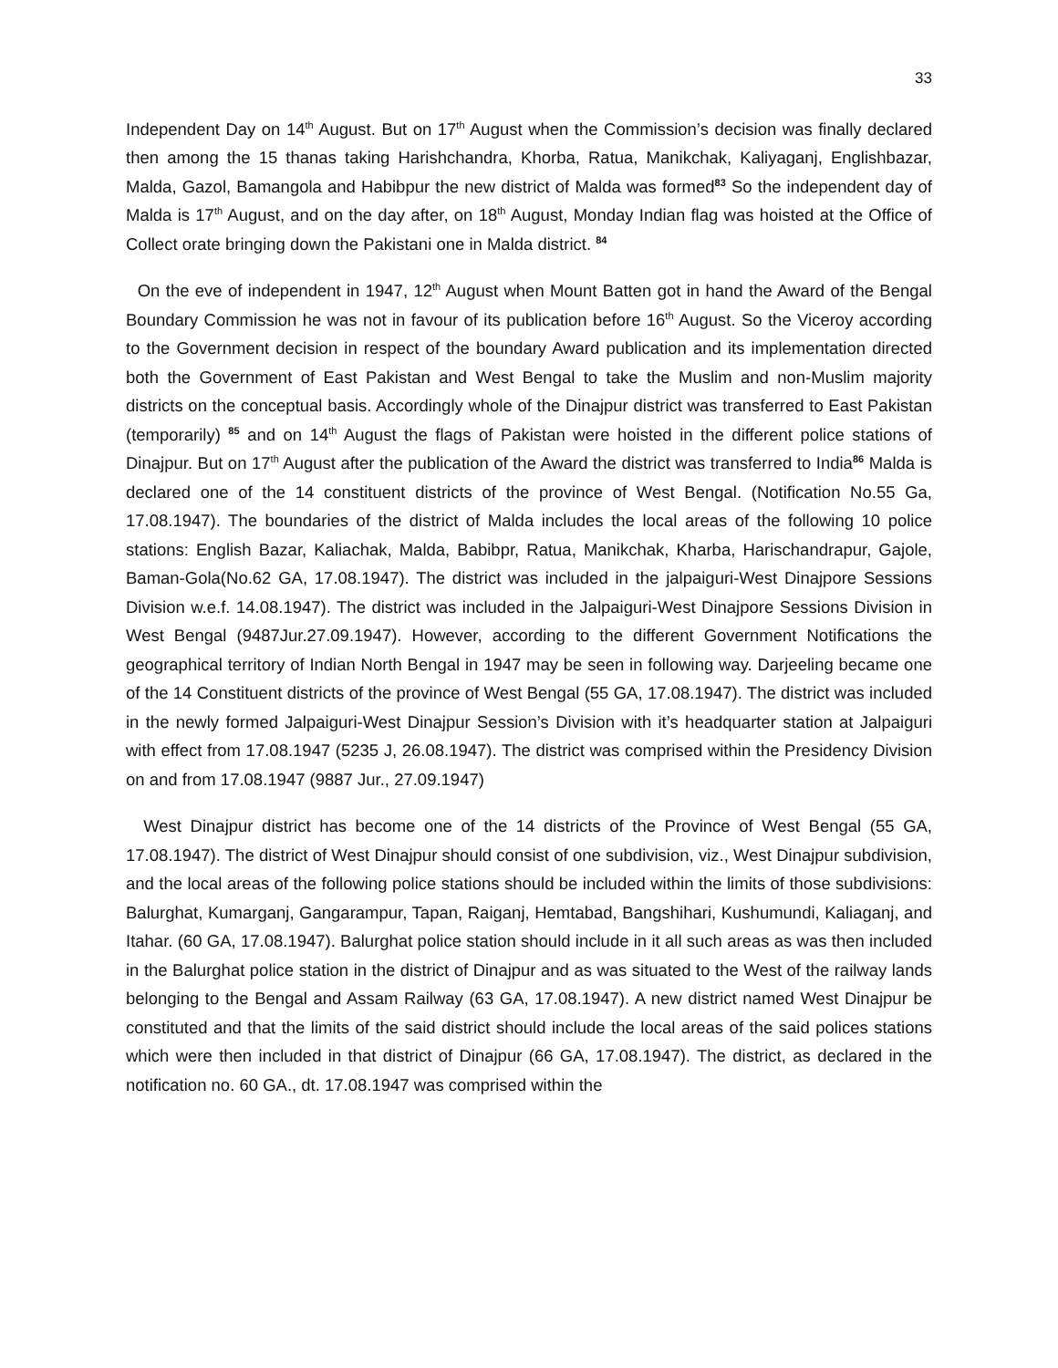33
Independent Day on 14<sup>th</sup> August. But on 17<sup>th</sup> August when the Commission’s decision was finally declared then among the 15 thanas taking Harishchandra, Khorba, Ratua, Manikchak, Kaliyaganj, Englishbazar, Malda, Gazol, Bamangola and Habibpur the new district of Malda was formed<sup>83</sup> So the independent day of Malda is 17<sup>th</sup> August, and on the day after, on 18<sup>th</sup> August, Monday Indian flag was hoisted at the Office of Collect orate bringing down the Pakistani one in Malda district. <sup>84</sup>
On the eve of independent in 1947, 12<sup>th</sup> August when Mount Batten got in hand the Award of the Bengal Boundary Commission he was not in favour of its publication before 16<sup>th</sup> August. So the Viceroy according to the Government decision in respect of the boundary Award publication and its implementation directed both the Government of East Pakistan and West Bengal to take the Muslim and non-Muslim majority districts on the conceptual basis. Accordingly whole of the Dinajpur district was transferred to East Pakistan (temporarily) <sup>85</sup> and on 14<sup>th</sup> August the flags of Pakistan were hoisted in the different police stations of Dinajpur. But on 17<sup>th</sup> August after the publication of the Award the district was transferred to India<sup>86</sup> Malda is declared one of the 14 constituent districts of the province of West Bengal. (Notification No.55 Ga, 17.08.1947). The boundaries of the district of Malda includes the local areas of the following 10 police stations: English Bazar, Kaliachak, Malda, Babibpr, Ratua, Manikchak, Kharba, Harischandrapur, Gajole, Baman-Gola(No.62 GA, 17.08.1947). The district was included in the jalpaiguri-West Dinajpore Sessions Division w.e.f. 14.08.1947). The district was included in the Jalpaiguri-West Dinajpore Sessions Division in West Bengal (9487Jur.27.09.1947). However, according to the different Government Notifications the geographical territory of Indian North Bengal in 1947 may be seen in following way. Darjeeling became one of the 14 Constituent districts of the province of West Bengal (55 GA, 17.08.1947). The district was included in the newly formed Jalpaiguri-West Dinajpur Session’s Division with it’s headquarter station at Jalpaiguri with effect from 17.08.1947 (5235 J, 26.08.1947). The district was comprised within the Presidency Division on and from 17.08.1947 (9887 Jur., 27.09.1947)
West Dinajpur district has become one of the 14 districts of the Province of West Bengal (55 GA, 17.08.1947). The district of West Dinajpur should consist of one subdivision, viz., West Dinajpur subdivision, and the local areas of the following police stations should be included within the limits of those subdivisions: Balurghat, Kumarganj, Gangarampur, Tapan, Raiganj, Hemtabad, Bangshihari, Kushumundi, Kaliaganj, and Itahar. (60 GA, 17.08.1947). Balurghat police station should include in it all such areas as was then included in the Balurghat police station in the district of Dinajpur and as was situated to the West of the railway lands belonging to the Bengal and Assam Railway (63 GA, 17.08.1947). A new district named West Dinajpur be constituted and that the limits of the said district should include the local areas of the said polices stations which were then included in that district of Dinajpur (66 GA, 17.08.1947). The district, as declared in the notification no. 60 GA., dt. 17.08.1947 was comprised within the